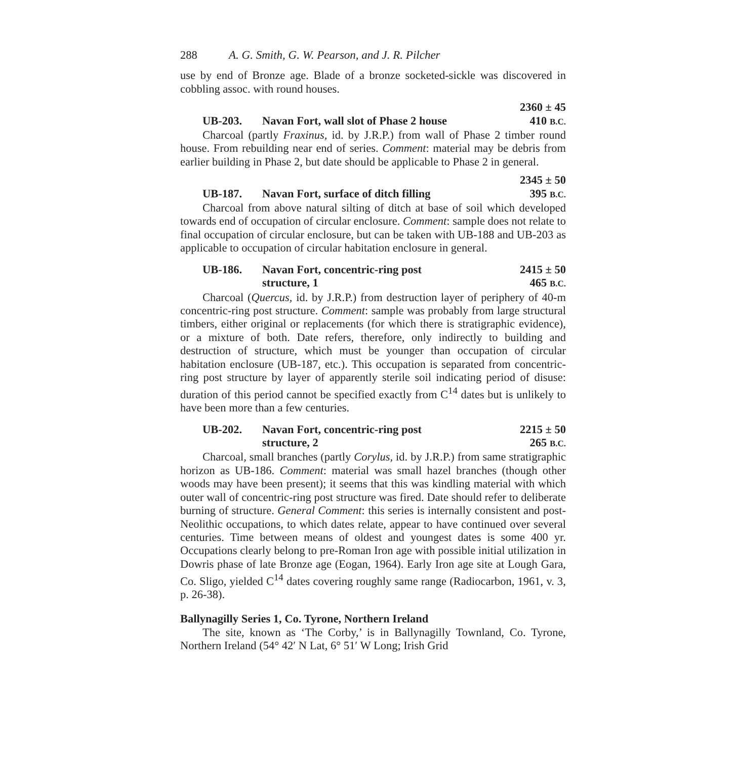288 A. G. Smith, G. W. Pearson, and J. R. Pilcher
use by end of Bronze age. Blade of a bronze socketed-sickle was discovered in cobbling assoc. with round houses.
2360 ± 45
UB-203. Navan Fort, wall slot of Phase 2 house 410 B.C.
Charcoal (partly Fraxinus, id. by J.R.P.) from wall of Phase 2 timber round house. From rebuilding near end of series. Comment: material may be debris from earlier building in Phase 2, but date should be applicable to Phase 2 in general.
2345 ± 50
UB-187. Navan Fort, surface of ditch filling 395 B.C.
Charcoal from above natural silting of ditch at base of soil which developed towards end of occupation of circular enclosure. Comment: sample does not relate to final occupation of circular enclosure, but can be taken with UB-188 and UB-203 as applicable to occupation of circular habitation enclosure in general.
UB-186. Navan Fort, concentric-ring post
structure, 1 2415 ± 50
465 B.C.
Charcoal (Quercus, id. by J.R.P.) from destruction layer of periphery of 40-m concentric-ring post structure. Comment: sample was probably from large structural timbers, either original or replacements (for which there is stratigraphic evidence), or a mixture of both. Date refers, therefore, only indirectly to building and destruction of structure, which must be younger than occupation of circular habitation enclosure (UB-187, etc.). This occupation is separated from concentric-ring post structure by layer of apparently sterile soil indicating period of disuse: duration of this period cannot be specified exactly from C<sup>14</sup> dates but is unlikely to have been more than a few centuries.
UB-202. Navan Fort, concentric-ring post
structure, 2 2215 ± 50
265 B.C.
Charcoal, small branches (partly Corylus, id. by J.R.P.) from same stratigraphic horizon as UB-186. Comment: material was small hazel branches (though other woods may have been present); it seems that this was kindling material with which outer wall of concentric-ring post structure was fired. Date should refer to deliberate burning of structure. General Comment: this series is internally consistent and post-Neolithic occupations, to which dates relate, appear to have continued over several centuries. Time between means of oldest and youngest dates is some 400 yr. Occupations clearly belong to pre-Roman Iron age with possible initial utilization in Dowris phase of late Bronze age (Eogan, 1964). Early Iron age site at Lough Gara, Co. Sligo, yielded C<sup>14</sup> dates covering roughly same range (Radiocarbon, 1961, v. 3, p. 26-38).
Ballynagilly Series 1, Co. Tyrone, Northern Ireland
The site, known as ‘The Corby,’ is in Ballynagilly Townland, Co. Tyrone, Northern Ireland (54° 42′ N Lat, 6° 51′ W Long; Irish Grid